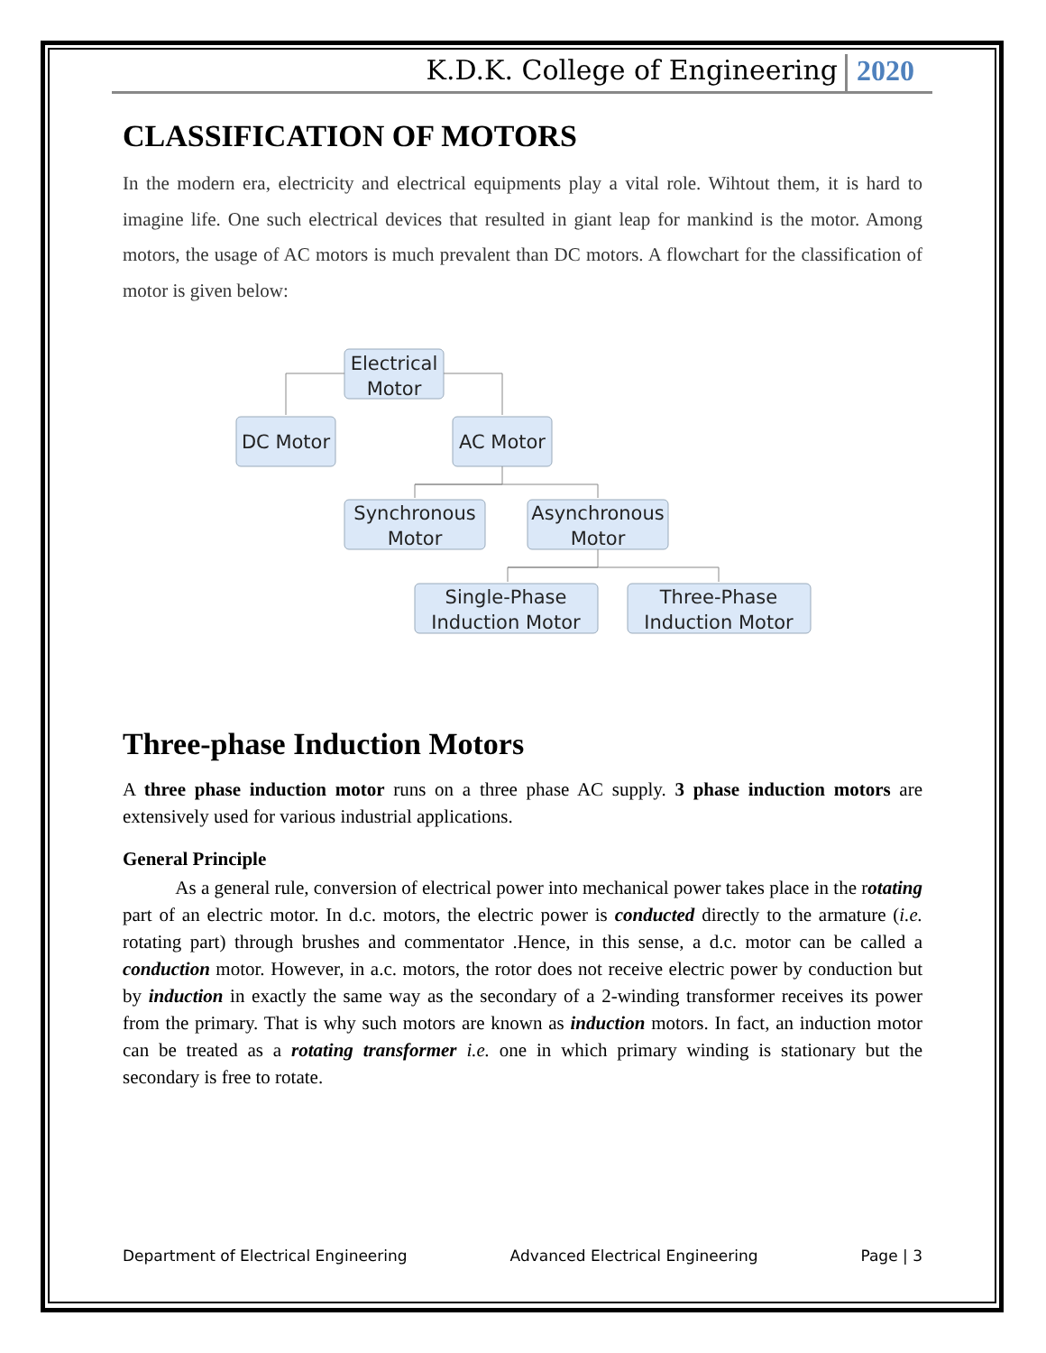K.D.K. College of Engineering 2020
CLASSIFICATION OF MOTORS
In the modern era, electricity and electrical equipments play a vital role. Wihtout them, it is hard to imagine life. One such electrical devices that resulted in giant leap for mankind is the motor. Among motors, the usage of AC motors is much prevalent than DC motors. A flowchart for the classification of motor is given below:
Electrical
Motor
DC Motor
AC Motor
Synchronous
Motor
Asynchronous
Motor
Single-Phase
Induction Motor
Three-Phase
Induction Motor
Three-phase Induction Motors
A three phase induction motor runs on a three phase AC supply. 3 phase induction motors are extensively used for various industrial applications.
General Principle
As a general rule, conversion of electrical power into mechanical power takes place in the rotating part of an electric motor. In d.c. motors, the electric power is conducted directly to the armature (i.e. rotating part) through brushes and commentator .Hence, in this sense, a d.c. motor can be called a conduction motor. However, in a.c. motors, the rotor does not receive electric power by conduction but by induction in exactly the same way as the secondary of a 2-winding transformer receives its power from the primary. That is why such motors are known as induction motors. In fact, an induction motor can be treated as a rotating transformer i.e. one in which primary winding is stationary but the secondary is free to rotate.
Department of Electrical Engineering Advanced Electrical Engineering Page | 3